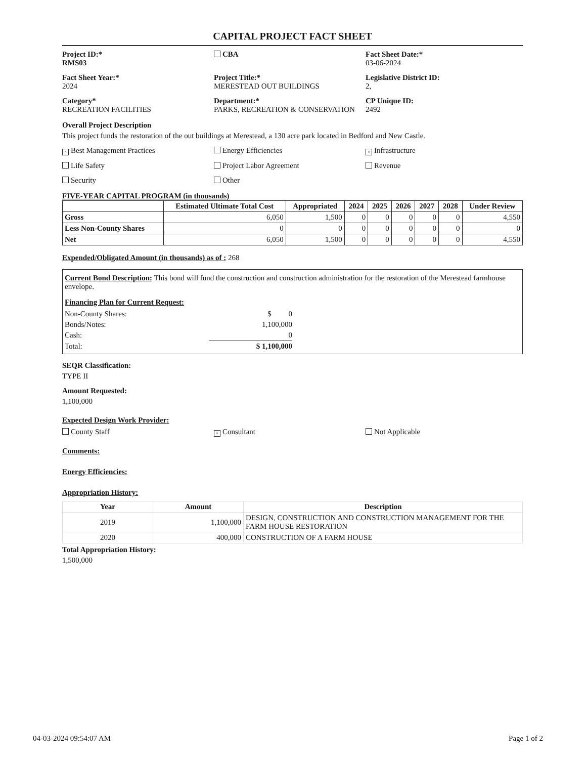CAPITAL PROJECT FACT SHEET
Project ID:*
RMS03
CBA
Fact Sheet Date:*
03-06-2024
Fact Sheet Year:*
2024
Project Title:*
MERESTEAD OUT BUILDINGS
Legislative District ID:
2,
Category*
RECREATION FACILITIES
Department:*
PARKS, RECREATION & CONSERVATION
CP Unique ID:
2492
Overall Project Description
This project funds the restoration of the out buildings at Merestead, a 130 acre park located in Bedford and New Castle.
× Best Management Practices
Energy Efficiencies
× Infrastructure
Life Safety
Project Labor Agreement
Revenue
Security
Other
FIVE-YEAR CAPITAL PROGRAM (in thousands)
| | Estimated Ultimate Total Cost | Appropriated | 2024 | 2025 | 2026 | 2027 | 2028 | Under Review |
| --- | --- | --- | --- | --- | --- | --- | --- | --- |
| Gross | 6,050 | 1,500 | 0 | 0 | 0 | 0 | 0 | 4,550 |
| Less Non-County Shares | 0 | 0 | 0 | 0 | 0 | 0 | 0 | 0 |
| Net | 6,050 | 1,500 | 0 | 0 | 0 | 0 | 0 | 4,550 |
Expended/Obligated Amount (in thousands) as of : 268
Current Bond Description: This bond will fund the construction and construction administration for the restoration of the Merestead farmhouse envelope.
Financing Plan for Current Request:
| Non-County Shares: | $ 0 |
| Bonds/Notes: | 1,100,000 |
| Cash: | 0 |
| Total: | $ 1,100,000 |
SEQR Classification:
TYPE II
Amount Requested:
1,100,000
Expected Design Work Provider:
County Staff
× Consultant
Not Applicable
Comments:
Energy Efficiencies:
Appropriation History:
| Year | Amount | Description |
| --- | --- | --- |
| 2019 | 1,100,000 | DESIGN, CONSTRUCTION AND CONSTRUCTION MANAGEMENT FOR THE FARM HOUSE RESTORATION |
| 2020 | 400,000 | CONSTRUCTION OF A FARM HOUSE |
Total Appropriation History:
1,500,000
04-03-2024 09:54:07 AM Page 1 of 2